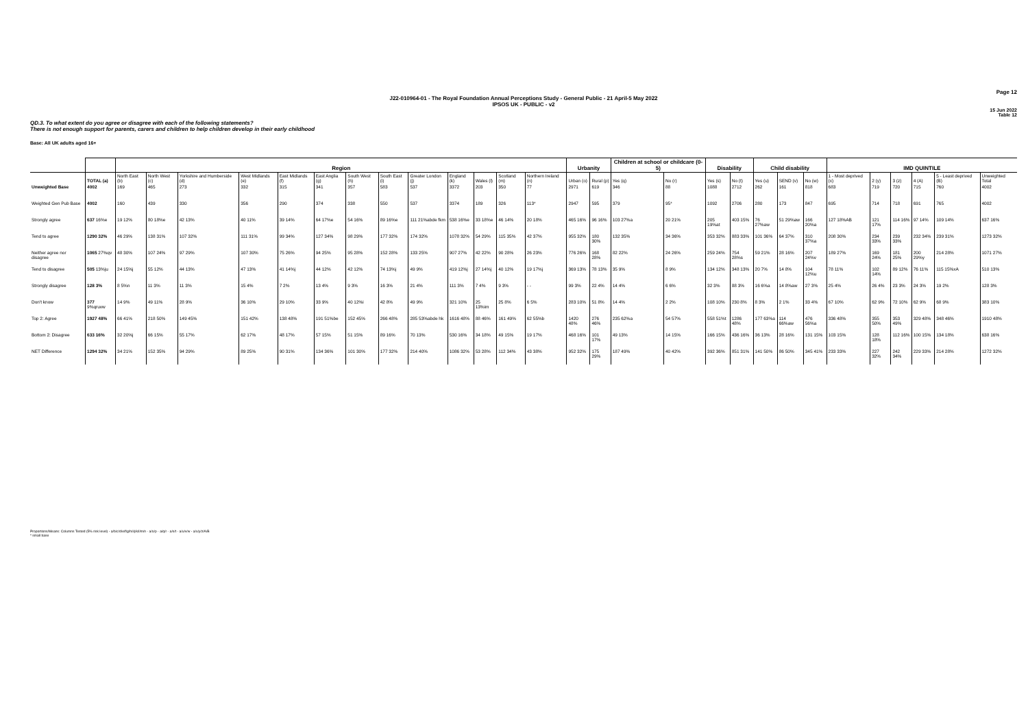Page 12
J22-010964-01 - The Royal Foundation Annual Perceptions Study - General Public - 21 April-5 May 2022
IPSOS UK - PUBLIC - v2
15 Jun 2022
Table 12
QD.3. To what extent do you agree or disagree with each of the following statements?
There is not enough support for parents, carers and children to help children develop in their early childhood
Base: All UK adults aged 16+
| | | Region | | | | | | | | | | | | | Urbanity | | Children at school or childcare (0-5) | | Disability | | Child disability | | | IMD QUINTILE | | | | | |
| --- | --- | --- | --- | --- | --- | --- | --- | --- | --- | --- | --- | --- | --- | --- | --- | --- | --- | --- | --- | --- | --- | --- | --- | --- | --- | --- | --- | --- | --- |
| | TOTAL (a) | North East (b) | North West (c) | Yorkshire and Humberside (d) | West Midlands (e) | East Midlands (f) | East Anglia (g) | South West (h) | South East (i) | Greater London (j) | England (k) | Wales (l) | Scotland (m) | Northern Ireland (n) | Urban (o) | Rural (p) | Yes (q) | No (r) | Yes (s) | No (t) | Yes (u) | SEND (v) | No (w) | 1 - Most deprived (x) | 2 (y) | 3 (z) | 4 (A) | 5 - Least deprived (B) | Unweighted Total |
| Unweighted Base | 4002 | 169 | 465 | 273 | 332 | 315 | 341 | 357 | 583 | 537 | 3372 | 203 | 350 | 77 | 2971 | 619 | 346 | 88 | 1088 | 2712 | 262 | 161 | 818 | 683 | 719 | 720 | 715 | 760 | 4002 |
| Weighted Gen Pub Base | 4002 | 160 | 439 | 330 | 356 | 290 | 374 | 338 | 550 | 537 | 3374 | 189 | 326 | 113* | 2947 | 595 | 379 | 95* | 1092 | 2706 | 280 | 173 | 847 | 695 | 714 | 718 | 691 | 765 | 4002 |
| Strongly agree | 637 16%e | 19 12% | 80 18%e | 42 13% | 40 11% | 39 14% | 64 17%e | 54 16% | 89 16%e | 111 21%abde fkm | 538 16%e | 33 18%e | 46 14% | 20 18% | 465 16% | 96 16% | 103 27%a | 20 21% | 205 19%at | 403 15% | 76 27%aw | 51 29%aw | 166 20%a | 127 18%AB | 121 17% | 114 16% | 97 14% | 109 14% | 637 16% |
| Tend to agree | 1290 32% | 46 29% | 138 31% | 107 32% | 111 31% | 99 34% | 127 34% | 98 29% | 177 32% | 174 32% | 1078 32% | 54 29% | 115 35% | 42 37% | 955 32% | 180 30% | 132 35% | 34 36% | 353 32% | 883 33% | 101 36% | 64 37% | 310 37%a | 208 30% | 234 33% | 239 33% | 232 34% | 239 31% | 1273 32% |
| Neither agree nor disagree | 1065 27%qv | 48 30% | 107 24% | 97 29% | 107 30% | 75 26% | 94 25% | 95 28% | 152 28% | 133 25% | 907 27% | 42 22% | 90 28% | 26 23% | 776 26% | 168 28% | 82 22% | 24 26% | 259 24% | 754 28%s | 59 21% | 28 16% | 207 24%v | 189 27% | 169 24% | 181 25% | 200 29%y | 214 28% | 1071 27% |
| Tend to disagree | 505 13%ju | 24 15%j | 55 12% | 44 13% | 47 13% | 41 14%j | 44 12% | 42 12% | 74 13%j | 49 9% | 419 12%j | 27 14%j | 40 12% | 19 17%j | 369 13% | 78 13% | 35 9% | 8 9% | 134 12% | 348 13% | 20 7% | 14 8% | 104 12%u | 78 11% | 102 14% | 89 12% | 76 11% | 115 15%xA | 510 13% |
| Strongly disagree | 128 3% | 8 5%n | 11 3% | 11 3% | 15 4% | 7 2% | 13 4% | 9 3% | 16 3% | 21 4% | 111 3% | 7 4% | 9 3% | - - | 99 3% | 22 4% | 14 4% | 6 6% | 32 3% | 88 3% | 16 6%a | 14 8%aw | 27 3% | 25 4% | 26 4% | 23 3% | 24 3% | 19 2% | 128 3% |
| Don't know | 377 9%qruvw | 14 9% | 49 11% | 28 9% | 36 10% | 29 10% | 33 9% | 40 12%i | 42 8% | 49 9% | 321 10% | 25 13%im | 25 8% | 6 5% | 283 10% | 51 8% | 14 4% | 2 2% | 108 10% | 230 8% | 8 3% | 2 1% | 33 4% | 67 10% | 62 9% | 72 10% | 62 9% | 68 9% | 383 10% |
| Top 2: Agree | 1927 48% | 66 41% | 218 50% | 149 45% | 151 42% | 138 48% | 191 51%be | 152 45% | 266 48% | 285 53%abde hk | 1616 48% | 88 46% | 161 49% | 62 55%b | 1420 48% | 276 46% | 235 62%a | 54 57% | 558 51%t | 1286 48% | 177 63%a | 114 66%aw | 476 56%a | 336 48% | 355 50% | 353 49% | 329 48% | 348 46% | 1910 48% |
| Bottom 2: Disagree | 633 16% | 32 20%j | 66 15% | 55 17% | 62 17% | 48 17% | 57 15% | 51 15% | 89 16% | 70 13% | 530 16% | 34 18% | 49 15% | 19 17% | 468 16% | 101 17% | 49 13% | 14 15% | 166 15% | 436 16% | 36 13% | 28 16% | 131 15% | 103 15% | 128 18% | 112 16% | 100 15% | 134 18% | 638 16% |
| NET Difference | 1294 32% | 34 21% | 152 35% | 94 29% | 89 25% | 90 31% | 134 36% | 101 30% | 177 32% | 214 40% | 1086 32% | 53 28% | 112 34% | 43 38% | 952 32% | 175 29% | 187 49% | 40 42% | 392 36% | 851 31% | 141 50% | 86 50% | 345 41% | 233 33% | 227 32% | 242 34% | 229 33% | 214 28% | 1272 32% |
Proportions/Means: Columns Tested (5% risk level) - a/b/c/d/e/f/g/h/i/j/k/l/m/n - a/o/p - a/q/r - a/s/t - a/u/v/w - a/x/y/z/A/B
* small base